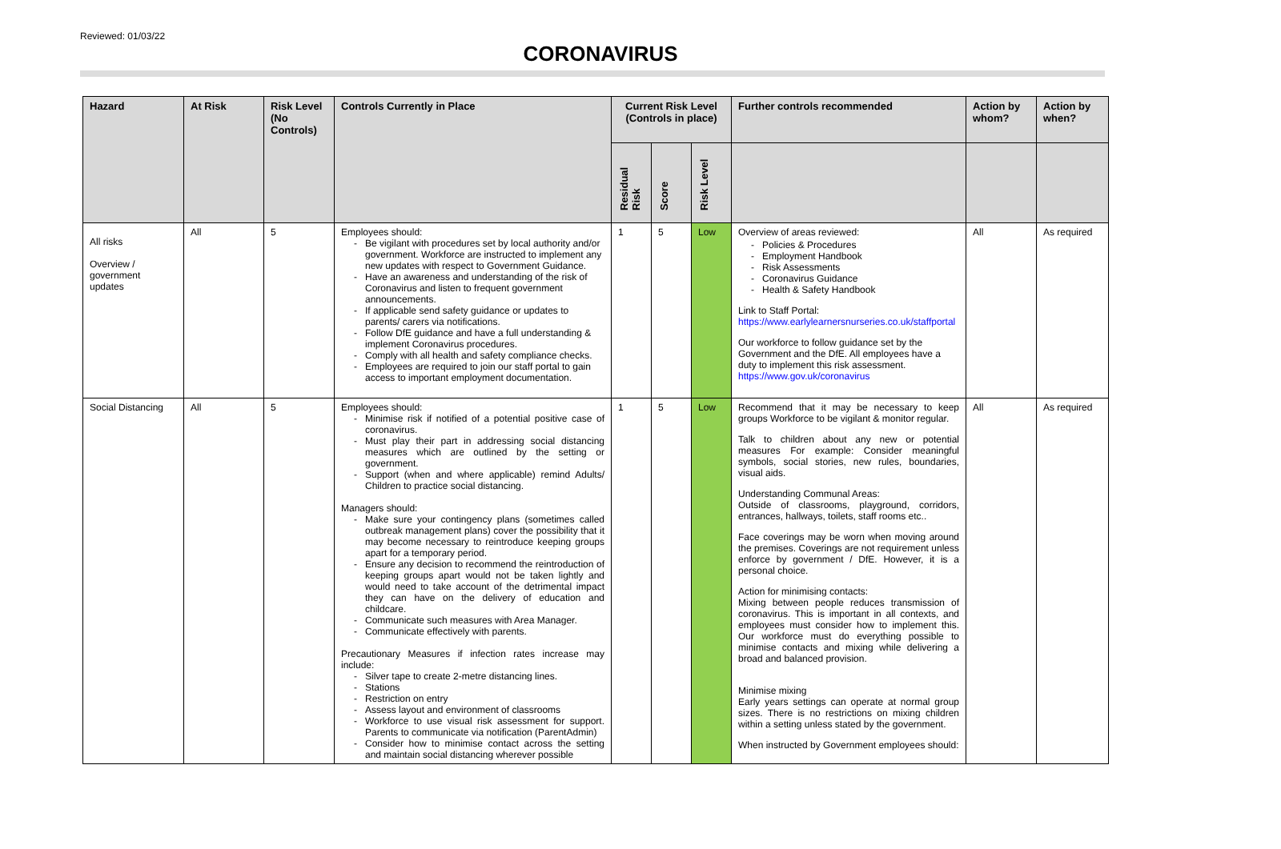Reviewed: 01/03/22
CORONAVIRUS
| Hazard | At Risk | Risk Level (No Controls) | Controls Currently in Place | Current Risk Level (Controls in place) | | | Further controls recommended | Action by whom? | Action by when? |
| --- | --- | --- | --- | --- | --- | --- | --- | --- | --- |
| | | | | Residual Risk | Score | Risk Level | | | |
| All risks Overview / government updates | All | 5 | Employees should: Be vigilant with procedures set by local authority and/or government. Workforce are instructed to implement any new updates with respect to Government Guidance. Have an awareness and understanding of the risk of Coronavirus and listen to frequent government announcements. If applicable send safety guidance or updates to parents/ carers via notifications. Follow DfE guidance and have a full understanding & implement Coronavirus procedures. Comply with all health and safety compliance checks. Employees are required to join our staff portal to gain access to important employment documentation. | 1 | 5 | Low | Overview of areas reviewed: Policies & Procedures Employment Handbook Risk Assessments Coronavirus Guidance Health & Safety Handbook Link to Staff Portal: https://www.earlylearnersnurseries.co.uk/staffportal Our workforce to follow guidance set by the Government and the DfE. All employees have a duty to implement this risk assessment. https://www.gov.uk/coronavirus | All | As required |
| Social Distancing | All | 5 | Employees should: Minimise risk if notified of a potential positive case of coronavirus. Must play their part in addressing social distancing measures which are outlined by the setting or government. Support (when and where applicable) remind Adults/ Children to practice social distancing. Managers should: Make sure your contingency plans (sometimes called outbreak management plans) cover the possibility that it may become necessary to reintroduce keeping groups apart for a temporary period. Ensure any decision to recommend the reintroduction of keeping groups apart would not be taken lightly and would need to take account of the detrimental impact they can have on the delivery of education and childcare. Communicate such measures with Area Manager. Communicate effectively with parents. Precautionary Measures if infection rates increase may include: Silver tape to create 2-metre distancing lines. Stations Restriction on entry Assess layout and environment of classrooms Workforce to use visual risk assessment for support. Parents to communicate via notification (ParentAdmin) Consider how to minimise contact across the setting and maintain social distancing wherever possible | 1 | 5 | Low | Recommend that it may be necessary to keep groups Workforce to be vigilant & monitor regular. Talk to children about any new or potential measures For example: Consider meaningful symbols, social stories, new rules, boundaries, visual aids. Understanding Communal Areas: Outside of classrooms, playground, corridors, entrances, hallways, toilets, staff rooms etc.. Face coverings may be worn when moving around the premises. Coverings are not requirement unless enforce by government / DfE. However, it is a personal choice. Action for minimising contacts: Mixing between people reduces transmission of coronavirus. This is important in all contexts, and employees must consider how to implement this. Our workforce must do everything possible to minimise contacts and mixing while delivering a broad and balanced provision. Minimise mixing Early years settings can operate at normal group sizes. There is no restrictions on mixing children within a setting unless stated by the government. When instructed by Government employees should: | All | As required |